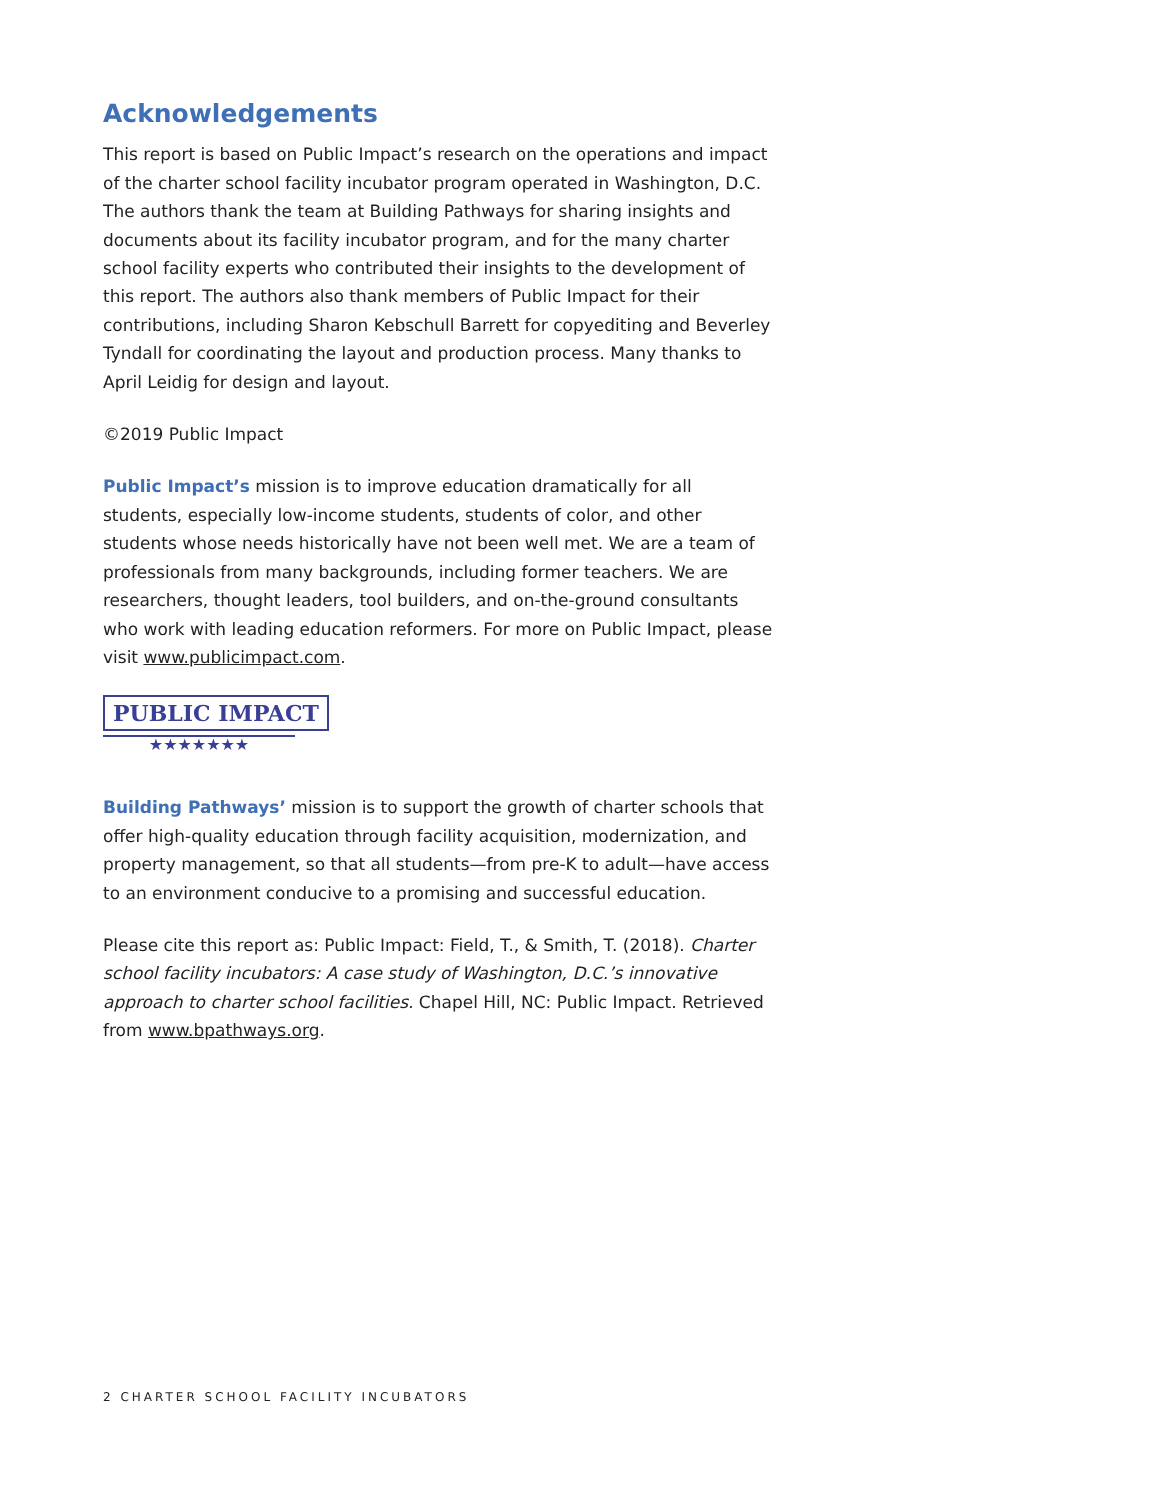Acknowledgements
This report is based on Public Impact’s research on the operations and impact of the charter school facility incubator program operated in Washington, D.C. The authors thank the team at Building Pathways for sharing insights and documents about its facility incubator program, and for the many charter school facility experts who contributed their insights to the development of this report. The authors also thank members of Public Impact for their contributions, including Sharon Kebschull Barrett for copyediting and Beverley Tyndall for coordinating the layout and production process. Many thanks to April Leidig for design and layout.
©2019 Public Impact
Public Impact’s mission is to improve education dramatically for all students, especially low-income students, students of color, and other students whose needs historically have not been well met. We are a team of professionals from many backgrounds, including former teachers. We are researchers, thought leaders, tool builders, and on-the-ground consultants who work with leading education reformers. For more on Public Impact, please visit www.publicimpact.com.
PUBLIC IMPACT
★★★★★★★
Building Pathways’ mission is to support the growth of charter schools that offer high-quality education through facility acquisition, modernization, and property management, so that all students—from pre-K to adult—have access to an environment conducive to a promising and successful education.
Please cite this report as: Public Impact: Field, T., & Smith, T. (2018). Charter school facility incubators: A case study of Washington, D.C.’s innovative approach to charter school facilities. Chapel Hill, NC: Public Impact. Retrieved from www.bpathways.org.
2 CHARTER SCHOOL FACILITY INCUBATORS